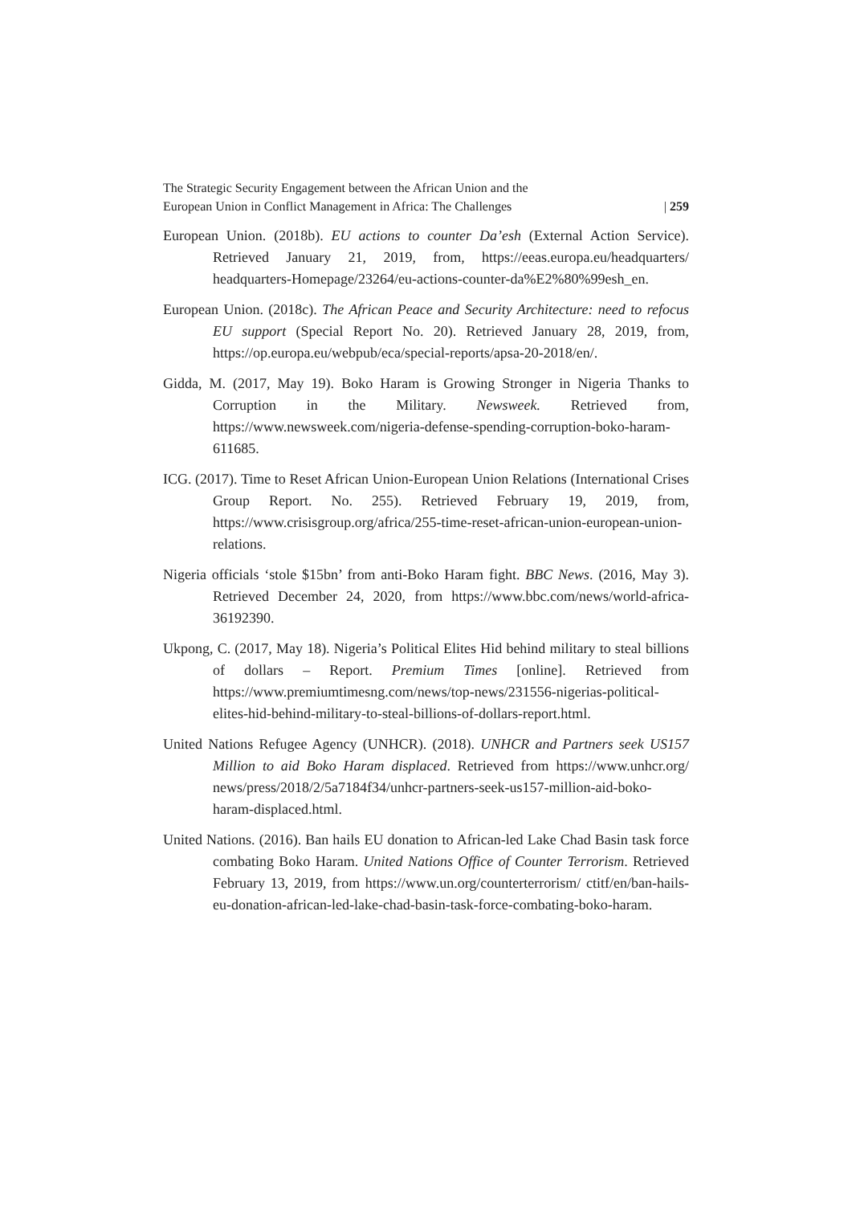The Strategic Security Engagement between the African Union and the
European Union in Conflict Management in Africa: The Challenges
| 259
European Union. (2018b). EU actions to counter Da’esh (External Action Service). Retrieved January 21, 2019, from, https://eeas.europa.eu/headquarters/ headquarters-Homepage/23264/eu-actions-counter-da%E2%80%99esh_en.
European Union. (2018c). The African Peace and Security Architecture: need to refocus EU support (Special Report No. 20). Retrieved January 28, 2019, from, https://op.europa.eu/webpub/eca/special-reports/apsa-20-2018/en/.
Gidda, M. (2017, May 19). Boko Haram is Growing Stronger in Nigeria Thanks to Corruption in the Military. Newsweek. Retrieved from, https://www.newsweek.com/nigeria-defense-spending-corruption-boko-haram-611685.
ICG. (2017). Time to Reset African Union-European Union Relations (International Crises Group Report. No. 255). Retrieved February 19, 2019, from, https://www.crisisgroup.org/africa/255-time-reset-african-union-european-union-relations.
Nigeria officials ‘stole $15bn’ from anti-Boko Haram fight. BBC News. (2016, May 3). Retrieved December 24, 2020, from https://www.bbc.com/news/world-africa-36192390.
Ukpong, C. (2017, May 18). Nigeria’s Political Elites Hid behind military to steal billions of dollars – Report. Premium Times [online]. Retrieved from https://www.premiumtimesng.com/news/top-news/231556-nigerias-political-elites-hid-behind-military-to-steal-billions-of-dollars-report.html.
United Nations Refugee Agency (UNHCR). (2018). UNHCR and Partners seek US157 Million to aid Boko Haram displaced. Retrieved from https://www.unhcr.org/ news/press/2018/2/5a7184f34/unhcr-partners-seek-us157-million-aid-boko-haram-displaced.html.
United Nations. (2016). Ban hails EU donation to African-led Lake Chad Basin task force combating Boko Haram. United Nations Office of Counter Terrorism. Retrieved February 13, 2019, from https://www.un.org/counterterrorism/ ctitf/en/ban-hails-eu-donation-african-led-lake-chad-basin-task-force-combating-boko-haram.